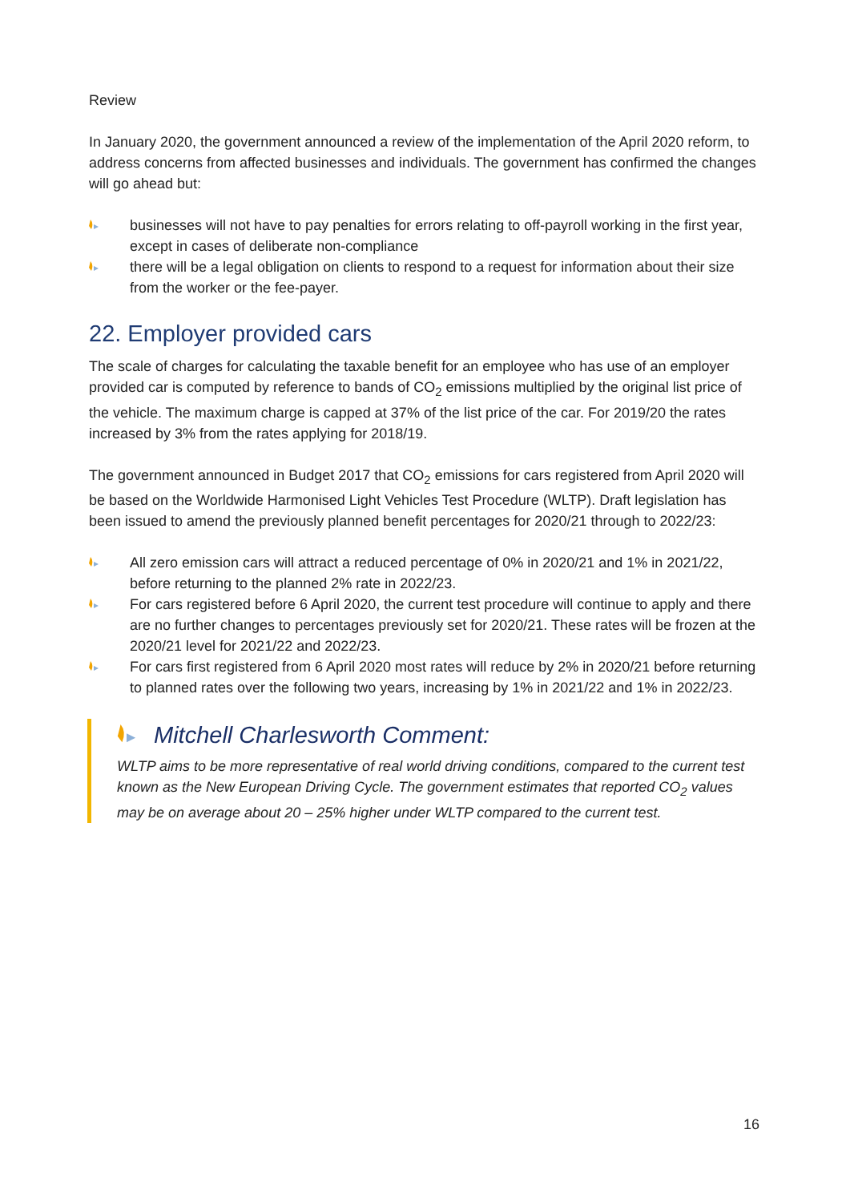Review
In January 2020, the government announced a review of the implementation of the April 2020 reform, to address concerns from affected businesses and individuals. The government has confirmed the changes will go ahead but:
businesses will not have to pay penalties for errors relating to off-payroll working in the first year, except in cases of deliberate non-compliance
there will be a legal obligation on clients to respond to a request for information about their size from the worker or the fee-payer.
22. Employer provided cars
The scale of charges for calculating the taxable benefit for an employee who has use of an employer provided car is computed by reference to bands of CO<sub>2</sub> emissions multiplied by the original list price of the vehicle. The maximum charge is capped at 37% of the list price of the car. For 2019/20 the rates increased by 3% from the rates applying for 2018/19.
The government announced in Budget 2017 that CO<sub>2</sub> emissions for cars registered from April 2020 will be based on the Worldwide Harmonised Light Vehicles Test Procedure (WLTP). Draft legislation has been issued to amend the previously planned benefit percentages for 2020/21 through to 2022/23:
All zero emission cars will attract a reduced percentage of 0% in 2020/21 and 1% in 2021/22, before returning to the planned 2% rate in 2022/23.
For cars registered before 6 April 2020, the current test procedure will continue to apply and there are no further changes to percentages previously set for 2020/21. These rates will be frozen at the 2020/21 level for 2021/22 and 2022/23.
For cars first registered from 6 April 2020 most rates will reduce by 2% in 2020/21 before returning to planned rates over the following two years, increasing by 1% in 2021/22 and 1% in 2022/23.
Mitchell Charlesworth Comment:
WLTP aims to be more representative of real world driving conditions, compared to the current test known as the New European Driving Cycle. The government estimates that reported CO<sub>2</sub> values may be on average about 20 – 25% higher under WLTP compared to the current test.
16